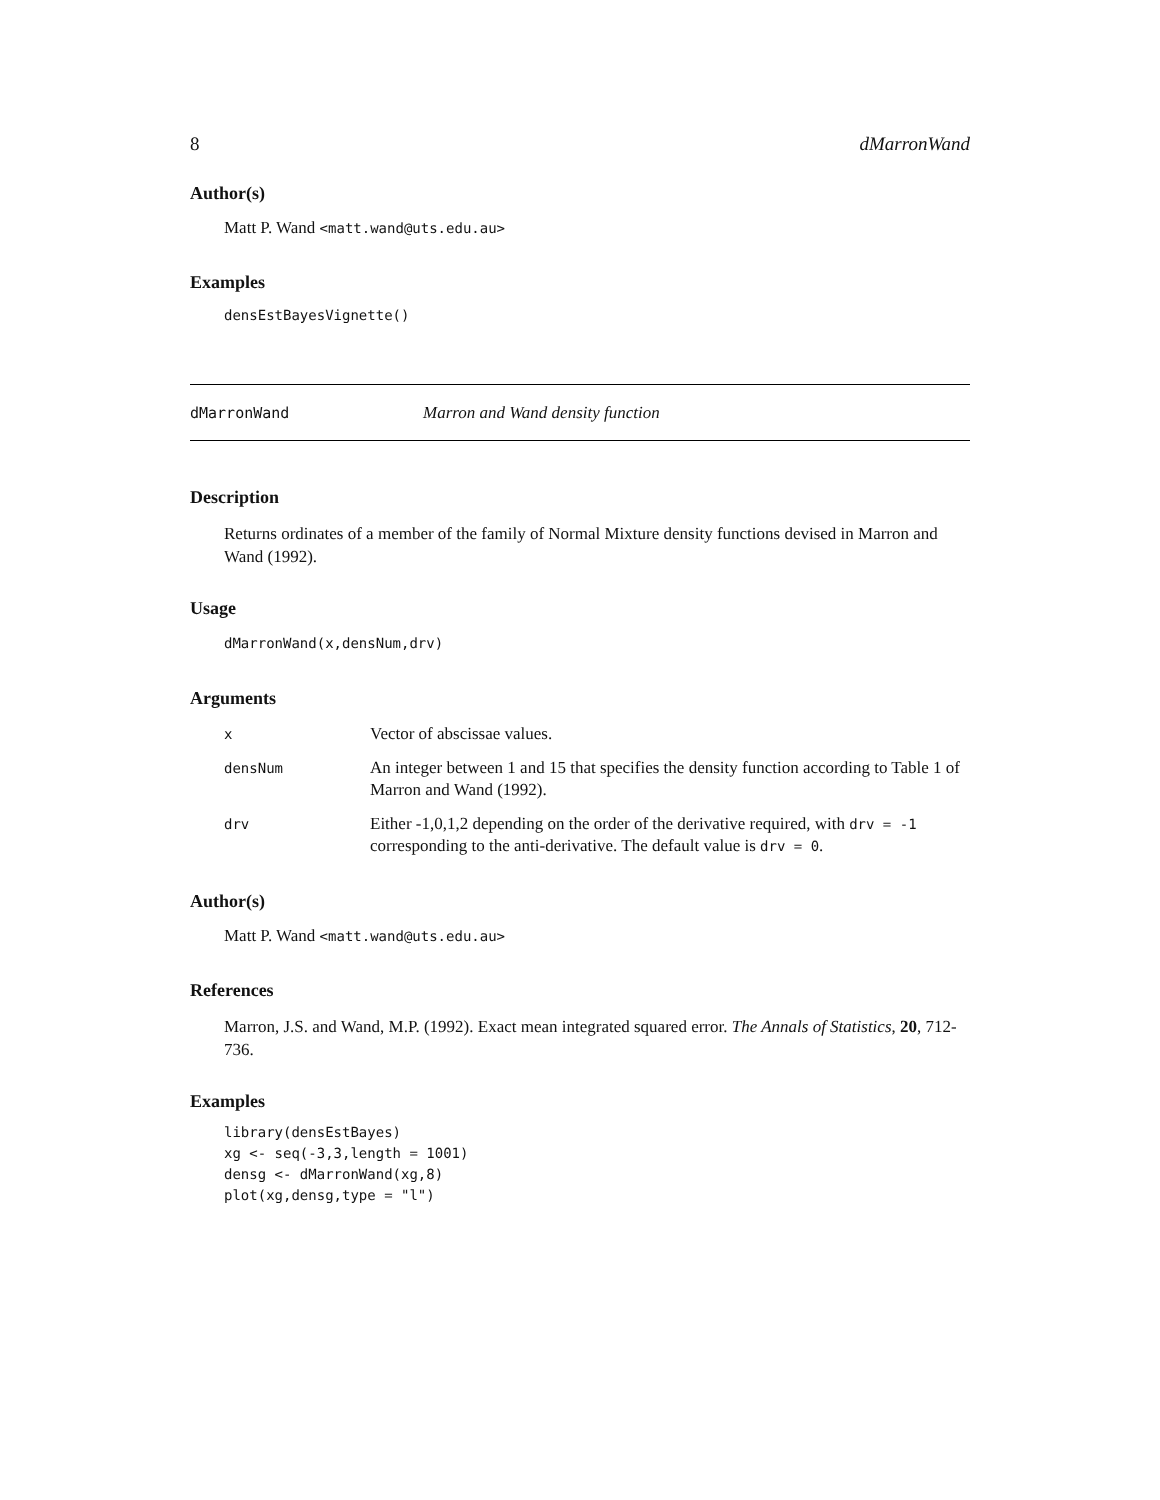8 dMarronWand
Author(s)
Matt P. Wand <matt.wand@uts.edu.au>
Examples
densEstBayesVignette()
dMarronWand Marron and Wand density function
Description
Returns ordinates of a member of the family of Normal Mixture density functions devised in Marron and Wand (1992).
Usage
dMarronWand(x,densNum,drv)
Arguments
| x | Vector of abscissae values. |
| densNum | An integer between 1 and 15 that specifies the density function according to Table 1 of Marron and Wand (1992). |
| drv | Either -1,0,1,2 depending on the order of the derivative required, with drv = -1 corresponding to the anti-derivative. The default value is drv = 0 . |
Author(s)
Matt P. Wand <matt.wand@uts.edu.au>
References
Marron, J.S. and Wand, M.P. (1992). Exact mean integrated squared error. The Annals of Statistics, 20, 712-736.
Examples
library(densEstBayes)
xg <- seq(-3,3,length = 1001)
densg <- dMarronWand(xg,8)
plot(xg,densg,type = "l")